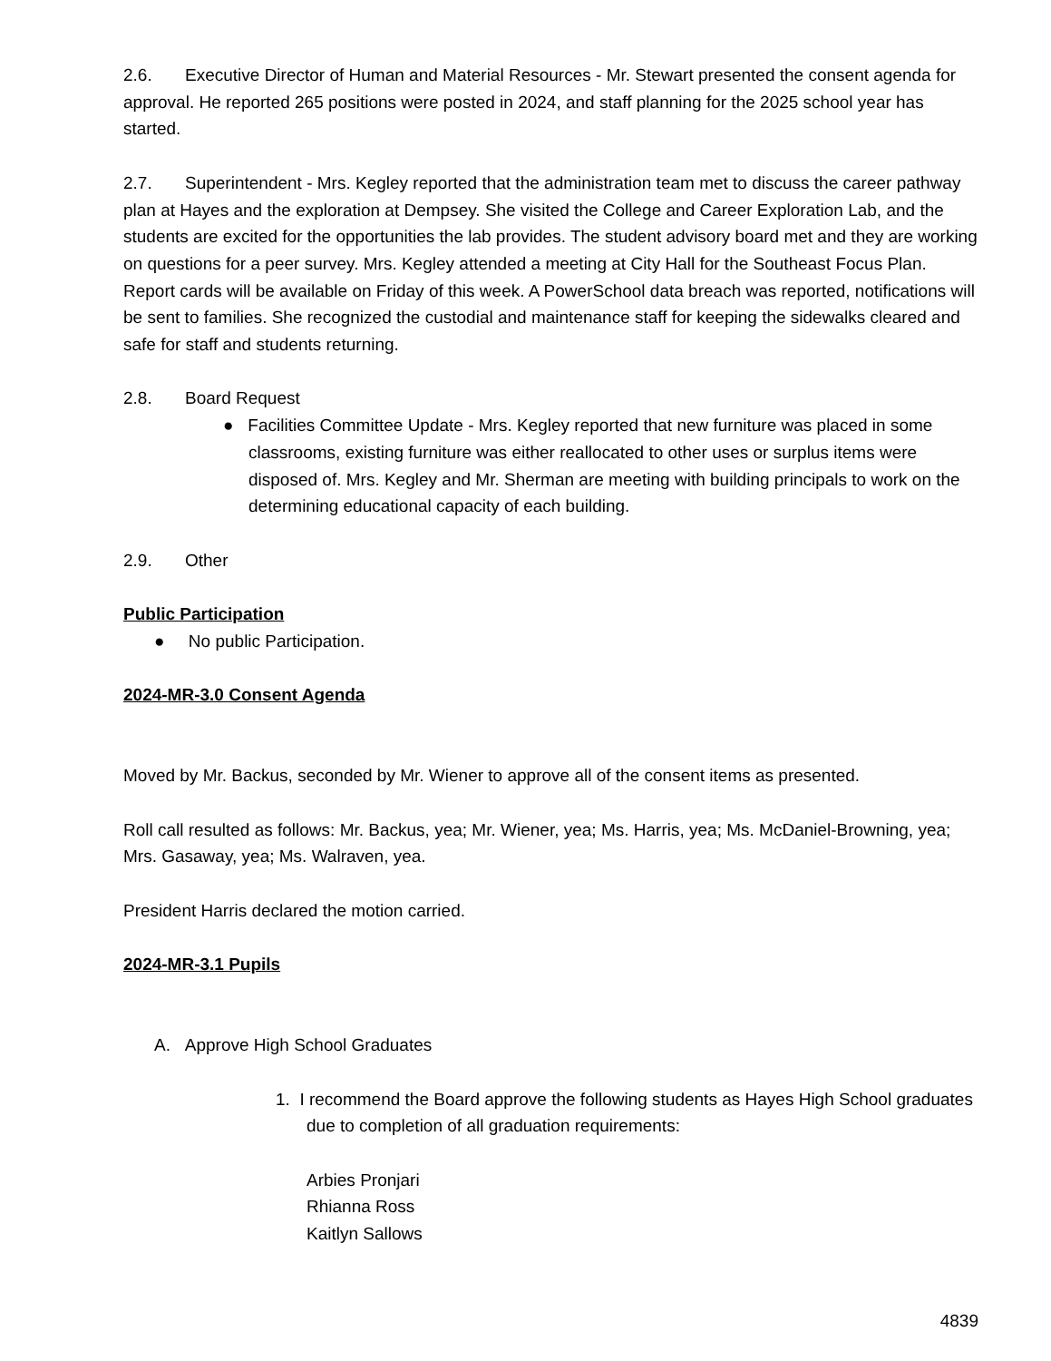2.6. Executive Director of Human and Material Resources - Mr. Stewart presented the consent agenda for approval. He reported 265 positions were posted in 2024, and staff planning for the 2025 school year has started.
2.7. Superintendent - Mrs. Kegley reported that the administration team met to discuss the career pathway plan at Hayes and the exploration at Dempsey. She visited the College and Career Exploration Lab, and the students are excited for the opportunities the lab provides. The student advisory board met and they are working on questions for a peer survey. Mrs. Kegley attended a meeting at City Hall for the Southeast Focus Plan. Report cards will be available on Friday of this week. A PowerSchool data breach was reported, notifications will be sent to families. She recognized the custodial and maintenance staff for keeping the sidewalks cleared and safe for staff and students returning.
2.8. Board Request
● Facilities Committee Update - Mrs. Kegley reported that new furniture was placed in some classrooms, existing furniture was either reallocated to other uses or surplus items were disposed of. Mrs. Kegley and Mr. Sherman are meeting with building principals to work on the determining educational capacity of each building.
2.9. Other
Public Participation
● No public Participation.
2024-MR-3.0 Consent Agenda
Moved by Mr. Backus, seconded by Mr. Wiener to approve all of the consent items as presented.
Roll call resulted as follows: Mr. Backus, yea; Mr. Wiener, yea; Ms. Harris, yea; Ms. McDaniel-Browning, yea; Mrs. Gasaway, yea; Ms. Walraven, yea.
President Harris declared the motion carried.
2024-MR-3.1 Pupils
A. Approve High School Graduates
1. I recommend the Board approve the following students as Hayes High School graduates due to completion of all graduation requirements:
Arbies Pronjari
Rhianna Ross
Kaitlyn Sallows
4839